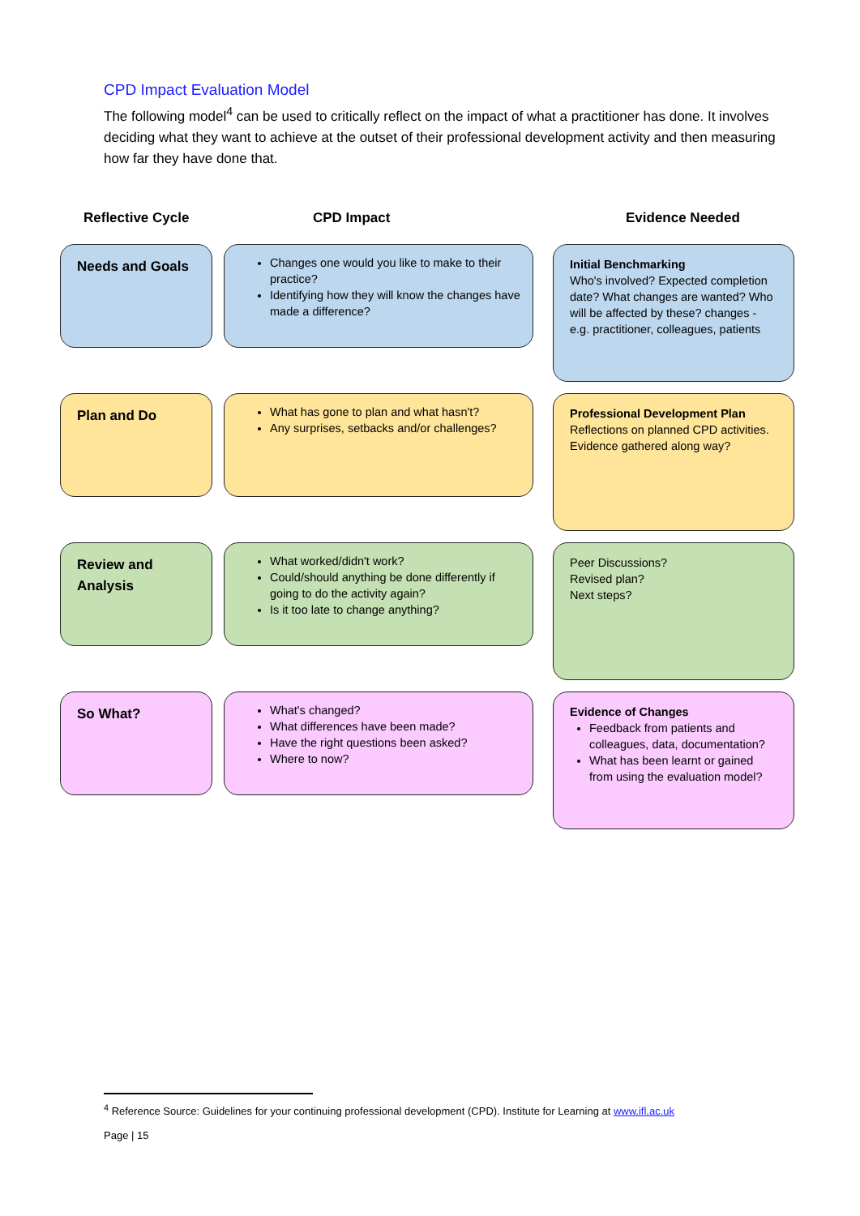CPD Impact Evaluation Model
The following model<sup>4</sup> can be used to critically reflect on the impact of what a practitioner has done. It involves deciding what they want to achieve at the outset of their professional development activity and then measuring how far they have done that.
Reflective Cycle CPD Impact Evidence Needed
Needs and Goals
Changes one would you like to make to their practice?
Identifying how they will know the changes have made a difference?
Initial Benchmarking
Who's involved? Expected completion date? What changes are wanted? Who will be affected by these? changes - e.g. practitioner, colleagues, patients
Plan and Do
What has gone to plan and what hasn't?
Any surprises, setbacks and/or challenges?
Professional Development Plan
Reflections on planned CPD activities. Evidence gathered along way?
Review and Analysis
What worked/didn't work?
Could/should anything be done differently if going to do the activity again?
Is it too late to change anything?
Peer Discussions?
Revised plan?
Next steps?
So What?
What's changed?
What differences have been made?
Have the right questions been asked?
Where to now?
Evidence of Changes
Feedback from patients and colleagues, data, documentation?
What has been learnt or gained from using the evaluation model?
<sup>4</sup> Reference Source: Guidelines for your continuing professional development (CPD). Institute for Learning at www.ifl.ac.uk
Page | 15